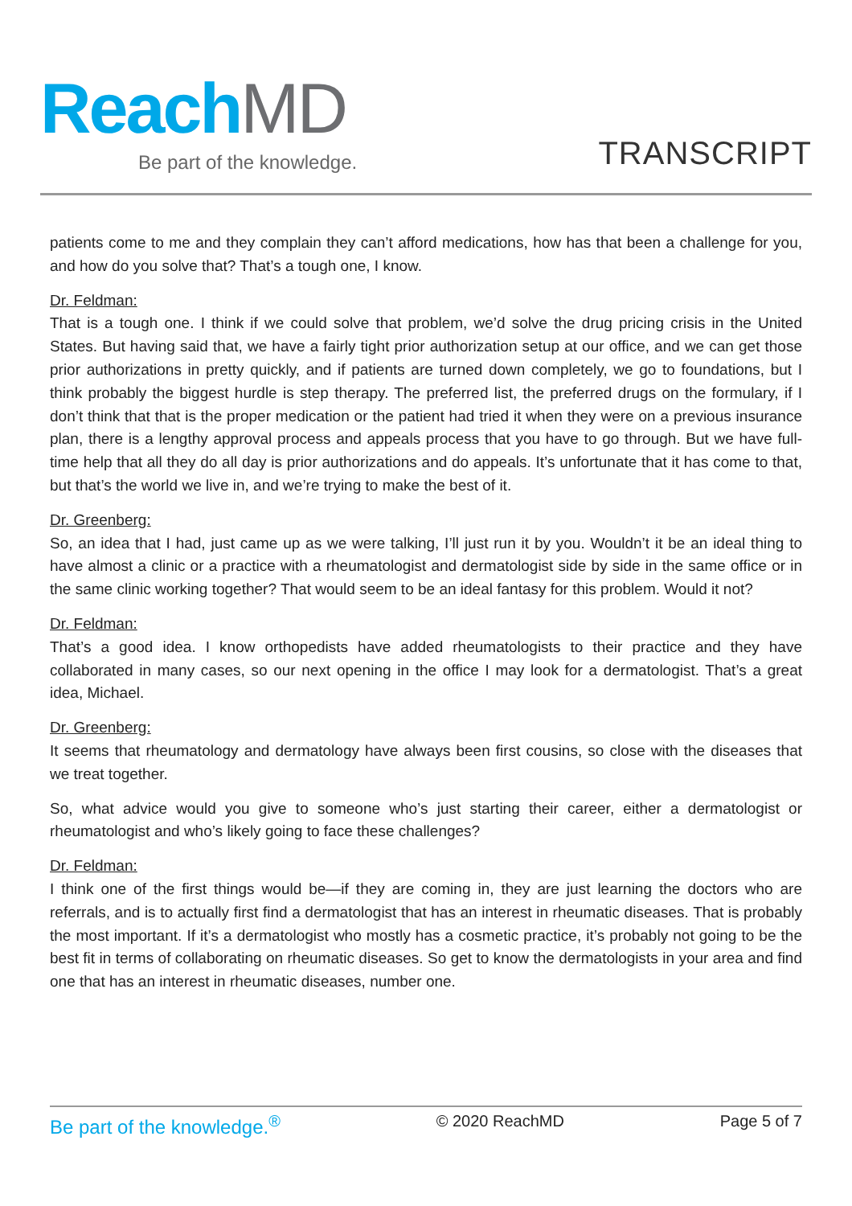Reach MD
Be part of the knowledge. TRANSCRIPT
patients come to me and they complain they can’t afford medications, how has that been a challenge for you, and how do you solve that? That’s a tough one, I know.
Dr. Feldman:
That is a tough one. I think if we could solve that problem, we’d solve the drug pricing crisis in the United States. But having said that, we have a fairly tight prior authorization setup at our office, and we can get those prior authorizations in pretty quickly, and if patients are turned down completely, we go to foundations, but I think probably the biggest hurdle is step therapy. The preferred list, the preferred drugs on the formulary, if I don’t think that that is the proper medication or the patient had tried it when they were on a previous insurance plan, there is a lengthy approval process and appeals process that you have to go through. But we have full-time help that all they do all day is prior authorizations and do appeals. It’s unfortunate that it has come to that, but that’s the world we live in, and we’re trying to make the best of it.
Dr. Greenberg:
So, an idea that I had, just came up as we were talking, I’ll just run it by you. Wouldn’t it be an ideal thing to have almost a clinic or a practice with a rheumatologist and dermatologist side by side in the same office or in the same clinic working together? That would seem to be an ideal fantasy for this problem. Would it not?
Dr. Feldman:
That’s a good idea. I know orthopedists have added rheumatologists to their practice and they have collaborated in many cases, so our next opening in the office I may look for a dermatologist. That’s a great idea, Michael.
Dr. Greenberg:
It seems that rheumatology and dermatology have always been first cousins, so close with the diseases that we treat together.
So, what advice would you give to someone who’s just starting their career, either a dermatologist or rheumatologist and who’s likely going to face these challenges?
Dr. Feldman:
I think one of the first things would be—if they are coming in, they are just learning the doctors who are referrals, and is to actually first find a dermatologist that has an interest in rheumatic diseases. That is probably the most important. If it’s a dermatologist who mostly has a cosmetic practice, it’s probably not going to be the best fit in terms of collaborating on rheumatic diseases. So get to know the dermatologists in your area and find one that has an interest in rheumatic diseases, number one.
Be part of the knowledge.<sup>®</sup> © 2020 ReachMD Page 5 of 7